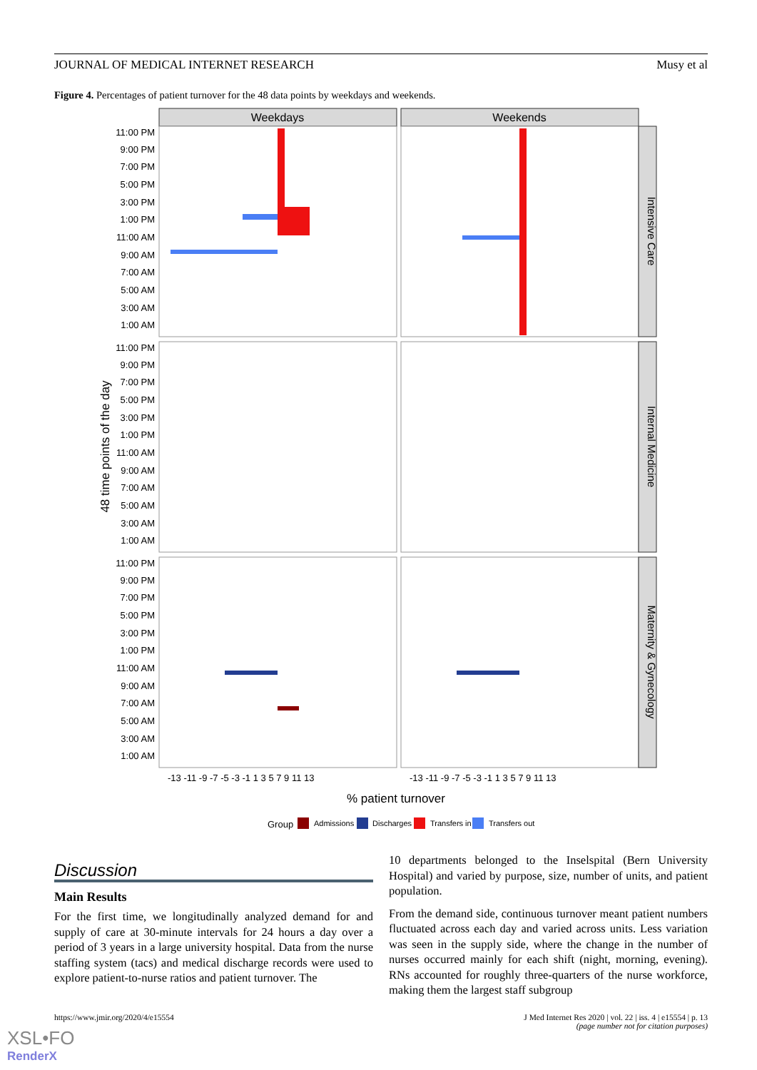JOURNAL OF MEDICAL INTERNET RESEARCH Musy et al
Figure 4. Percentages of patient turnover for the 48 data points by weekdays and weekends.
Weekdays
Weekends
Intensive Care
Internal Medicine
Maternity & Gynecology
48 time points of the day
11:00 PM
9:00 PM
7:00 PM
5:00 PM
3:00 PM
1:00 PM
11:00 AM
9:00 AM
7:00 AM
5:00 AM
3:00 AM
1:00 AM
11:00 PM
9:00 PM
7:00 PM
5:00 PM
3:00 PM
1:00 PM
11:00 AM
9:00 AM
7:00 AM
5:00 AM
3:00 AM
1:00 AM
11:00 PM
9:00 PM
7:00 PM
5:00 PM
3:00 PM
1:00 PM
11:00 AM
9:00 AM
7:00 AM
5:00 AM
3:00 AM
1:00 AM
-13 -11 -9 -7 -5 -3 -1 1 3 5 7 9 11 13
-13 -11 -9 -7 -5 -3 -1 1 3 5 7 9 11 13
% patient turnover
Group
Admissions
Discharges
Transfers in
Transfers out
Discussion
Main Results
For the first time, we longitudinally analyzed demand for and supply of care at 30-minute intervals for 24 hours a day over a period of 3 years in a large university hospital. Data from the nurse staffing system (tacs) and medical discharge records were used to explore patient-to-nurse ratios and patient turnover. The
10 departments belonged to the Inselspital (Bern University Hospital) and varied by purpose, size, number of units, and patient population.
From the demand side, continuous turnover meant patient numbers fluctuated across each day and varied across units. Less variation was seen in the supply side, where the change in the number of nurses occurred mainly for each shift (night, morning, evening). RNs accounted for roughly three-quarters of the nurse workforce, making them the largest staff subgroup
https://www.jmir.org/2020/4/e15554 J Med Internet Res 2020 | vol. 22 | iss. 4 | e15554 | p. 13
(page number not for citation purposes)
XSL•FO
RenderX